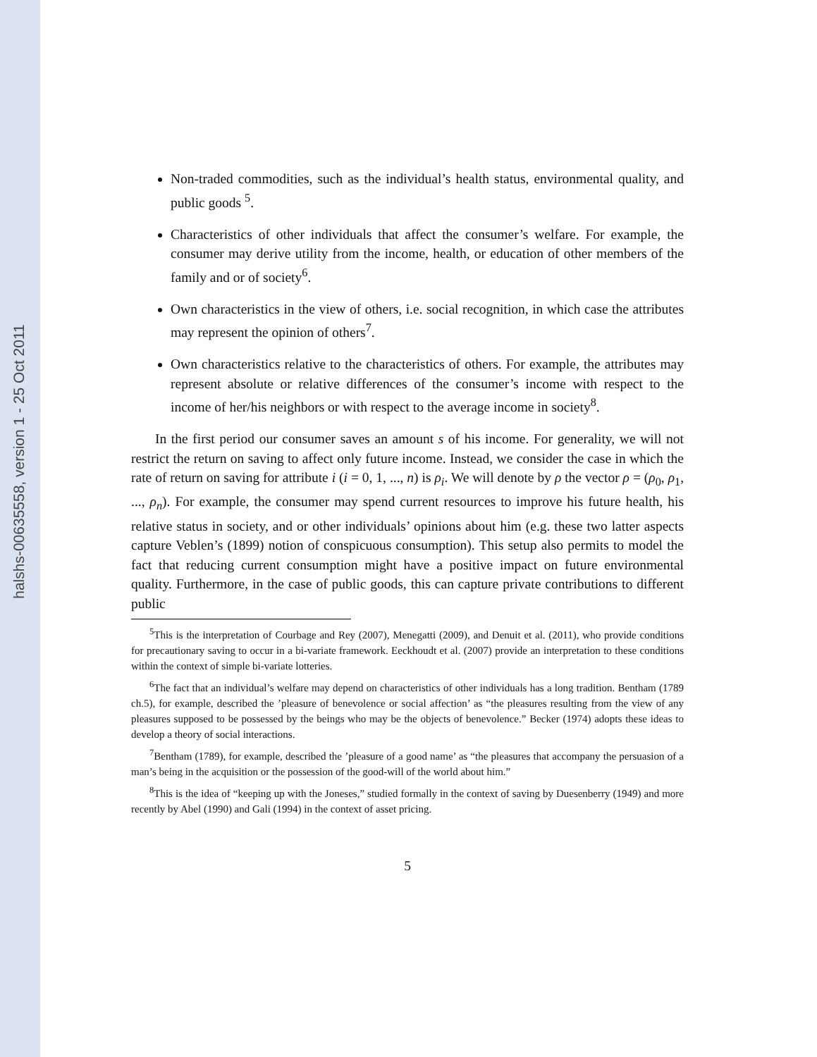halshs-00635558, version 1 - 25 Oct 2011
Non-traded commodities, such as the individual’s health status, environmental quality, and public goods <sup>5</sup>.
Characteristics of other individuals that affect the consumer’s welfare. For example, the consumer may derive utility from the income, health, or education of other members of the family and or of society<sup>6</sup>.
Own characteristics in the view of others, i.e. social recognition, in which case the attributes may represent the opinion of others<sup>7</sup>.
Own characteristics relative to the characteristics of others. For example, the attributes may represent absolute or relative differences of the consumer’s income with respect to the income of her/his neighbors or with respect to the average income in society<sup>8</sup>.
In the first period our consumer saves an amount s of his income. For generality, we will not restrict the return on saving to affect only future income. Instead, we consider the case in which the rate of return on saving for attribute i (i = 0, 1, ..., n) is ρ<sub>i</sub>. We will denote by ρ the vector ρ = (ρ<sub>0</sub>, ρ<sub>1</sub>, ..., ρ<sub>n</sub>). For example, the consumer may spend current resources to improve his future health, his relative status in society, and or other individuals’ opinions about him (e.g. these two latter aspects capture Veblen’s (1899) notion of conspicuous consumption). This setup also permits to model the fact that reducing current consumption might have a positive impact on future environmental quality. Furthermore, in the case of public goods, this can capture private contributions to different public
<sup>5</sup> This is the interpretation of Courbage and Rey (2007), Menegatti (2009), and Denuit et al. (2011), who provide conditions for precautionary saving to occur in a bi-variate framework. Eeckhoudt et al. (2007) provide an interpretation to these conditions within the context of simple bi-variate lotteries.
<sup>6</sup> The fact that an individual’s welfare may depend on characteristics of other individuals has a long tradition. Bentham (1789 ch.5), for example, described the ’pleasure of benevolence or social affection’ as “the pleasures resulting from the view of any pleasures supposed to be possessed by the beings who may be the objects of benevolence.” Becker (1974) adopts these ideas to develop a theory of social interactions.
<sup>7</sup> Bentham (1789), for example, described the ’pleasure of a good name’ as “the pleasures that accompany the persuasion of a man’s being in the acquisition or the possession of the good-will of the world about him.”
<sup>8</sup> This is the idea of “keeping up with the Joneses,” studied formally in the context of saving by Duesenberry (1949) and more recently by Abel (1990) and Gali (1994) in the context of asset pricing.
5